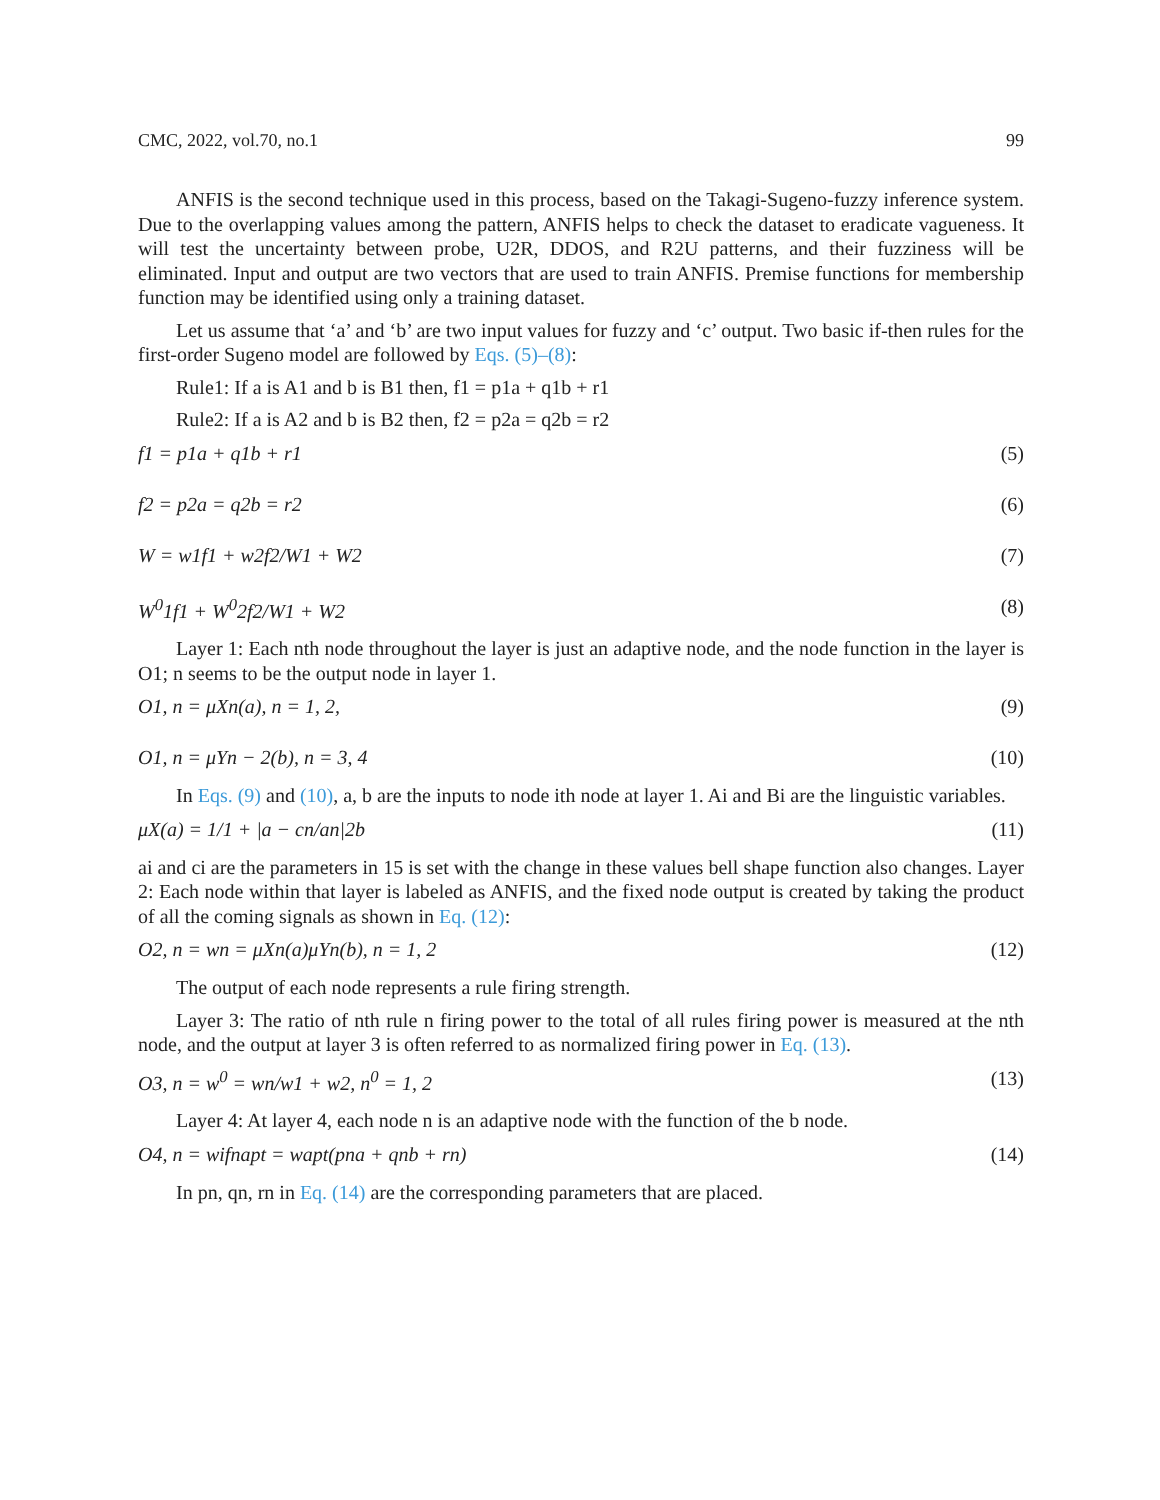CMC, 2022, vol.70, no.1 99
ANFIS is the second technique used in this process, based on the Takagi-Sugeno-fuzzy inference system. Due to the overlapping values among the pattern, ANFIS helps to check the dataset to eradicate vagueness. It will test the uncertainty between probe, U2R, DDOS, and R2U patterns, and their fuzziness will be eliminated. Input and output are two vectors that are used to train ANFIS. Premise functions for membership function may be identified using only a training dataset.
Let us assume that ‘a’ and ‘b’ are two input values for fuzzy and ‘c’ output. Two basic if-then rules for the first-order Sugeno model are followed by Eqs. (5)–(8):
Rule1: If a is A1 and b is B1 then, f1 = p1a + q1b + r1
Rule2: If a is A2 and b is B2 then, f2 = p2a = q2b = r2
f1 = p1a + q1b + r1 (5)
f2 = p2a = q2b = r2 (6)
W = w1f1 + w2f2/W1 + W2 (7)
W<sup>0</sup>1f1 + W<sup>0</sup>2f2/W1 + W2 (8)
Layer 1: Each nth node throughout the layer is just an adaptive node, and the node function in the layer is O1; n seems to be the output node in layer 1.
O1, n = μXn(a), n = 1, 2, (9)
O1, n = μYn − 2(b), n = 3, 4 (10)
In Eqs. (9) and (10), a, b are the inputs to node ith node at layer 1. Ai and Bi are the linguistic variables.
μX(a) = 1/1 + |a − cn/an|2b (11)
ai and ci are the parameters in 15 is set with the change in these values bell shape function also changes. Layer 2: Each node within that layer is labeled as ANFIS, and the fixed node output is created by taking the product of all the coming signals as shown in Eq. (12):
O2, n = wn = μXn(a)μYn(b), n = 1, 2 (12)
The output of each node represents a rule firing strength.
Layer 3: The ratio of nth rule n firing power to the total of all rules firing power is measured at the nth node, and the output at layer 3 is often referred to as normalized firing power in Eq. (13).
O3, n = w<sup>0</sup> = wn/w1 + w2, n<sup>0</sup> = 1, 2 (13)
Layer 4: At layer 4, each node n is an adaptive node with the function of the b node.
O4, n = wifnapt = wapt(pna + qnb + rn) (14)
In pn, qn, rn in Eq. (14) are the corresponding parameters that are placed.